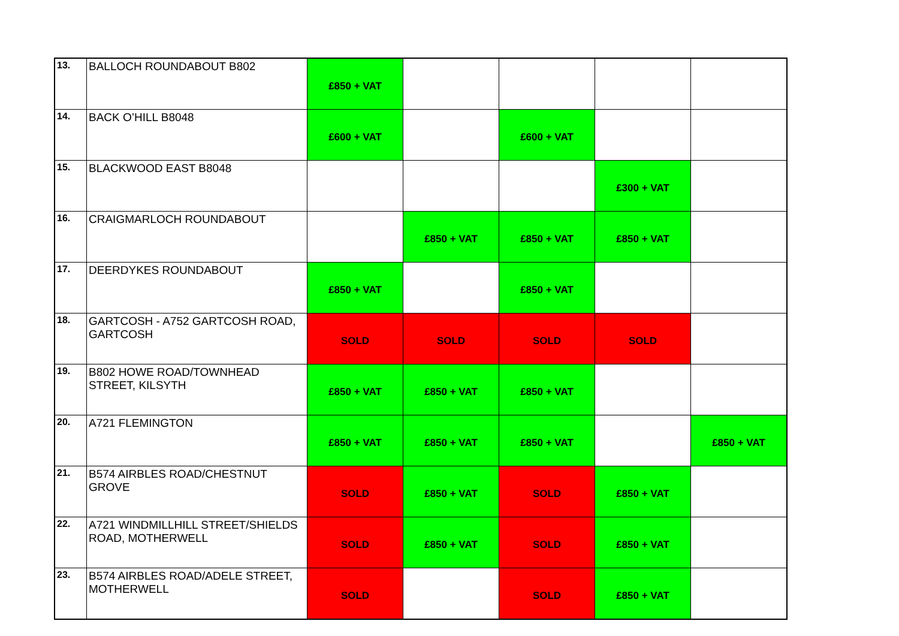| 13. | BALLOCH ROUNDABOUT B802 | £850 + VAT | | | | |
| 14. | BACK O’HILL B8048 | £600 + VAT | | £600 + VAT | | |
| 15. | BLACKWOOD EAST B8048 | | | | £300 + VAT | |
| 16. | CRAIGMARLOCH ROUNDABOUT | | £850 + VAT | £850 + VAT | £850 + VAT | |
| 17. | DEERDYKES ROUNDABOUT | £850 + VAT | | £850 + VAT | | |
| 18. | GARTCOSH - A752 GARTCOSH ROAD, GARTCOSH | SOLD | SOLD | SOLD | SOLD | |
| 19. | B802 HOWE ROAD/TOWNHEAD STREET, KILSYTH | £850 + VAT | £850 + VAT | £850 + VAT | | |
| 20. | A721 FLEMINGTON | £850 + VAT | £850 + VAT | £850 + VAT | | £850 + VAT |
| 21. | B574 AIRBLES ROAD/CHESTNUT GROVE | SOLD | £850 + VAT | SOLD | £850 + VAT | |
| 22. | A721 WINDMILLHILL STREET/SHIELDS ROAD, MOTHERWELL | SOLD | £850 + VAT | SOLD | £850 + VAT | |
| 23. | B574 AIRBLES ROAD/ADELE STREET, MOTHERWELL | SOLD | | SOLD | £850 + VAT | |